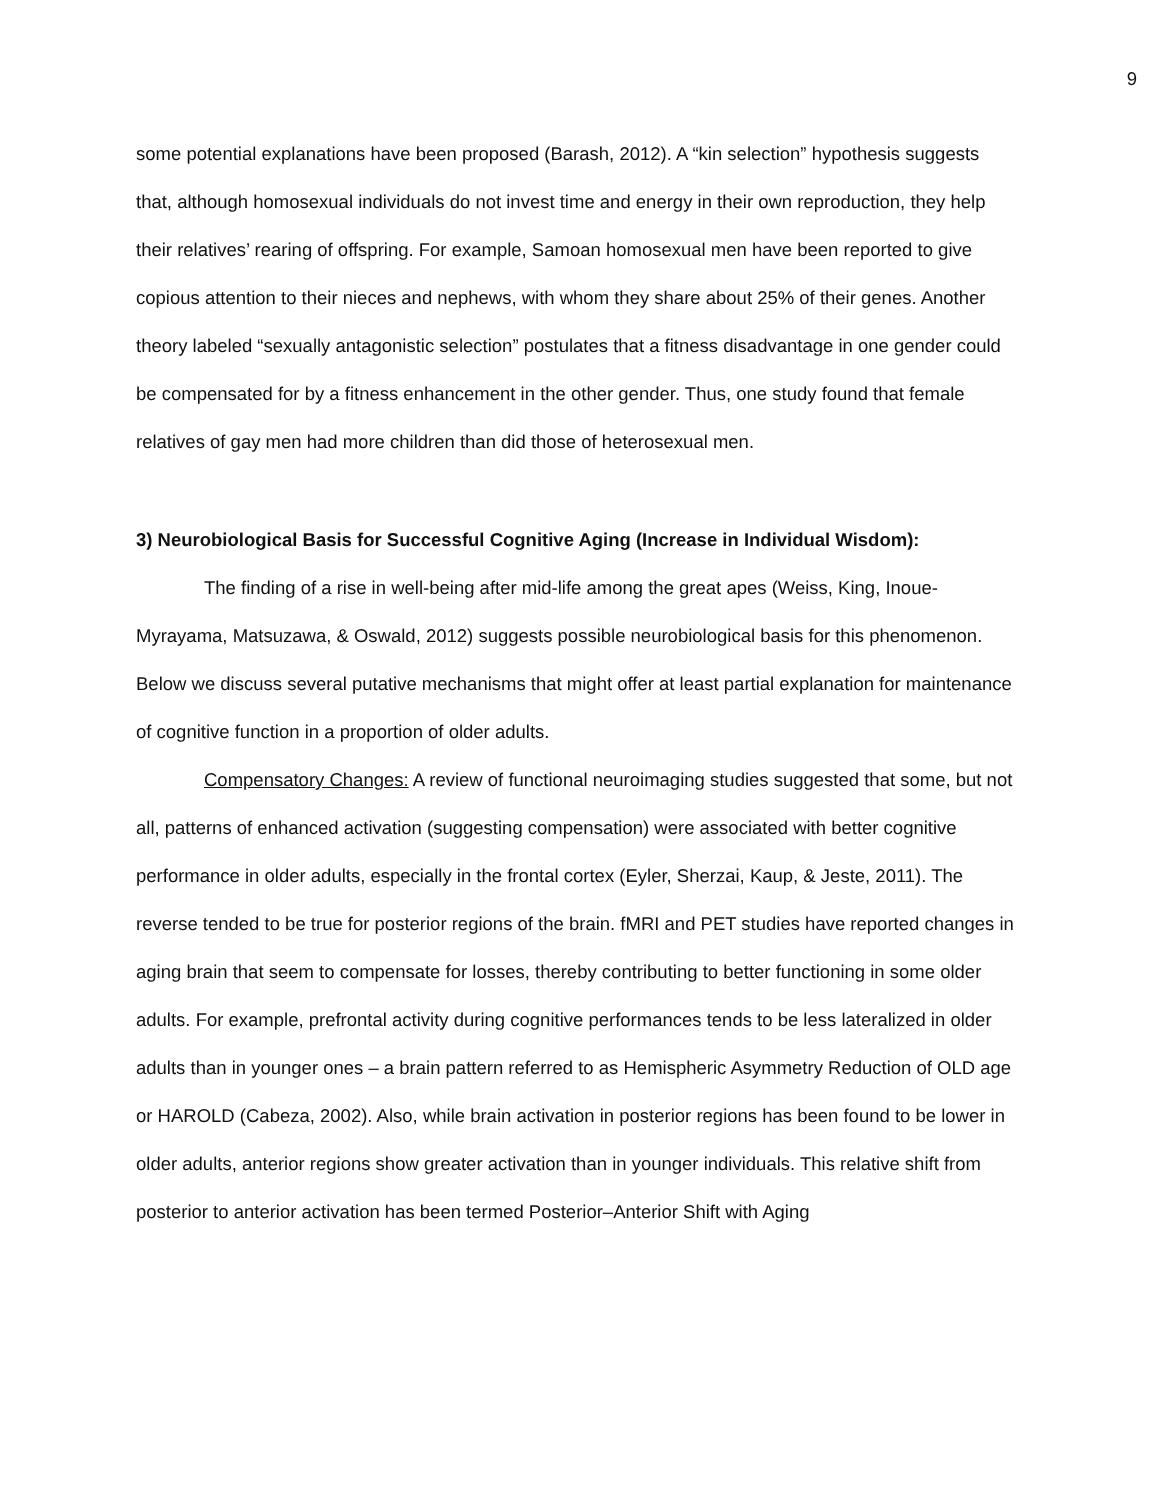9
some potential explanations have been proposed (Barash, 2012). A “kin selection” hypothesis suggests that, although homosexual individuals do not invest time and energy in their own reproduction, they help their relatives’ rearing of offspring. For example, Samoan homosexual men have been reported to give copious attention to their nieces and nephews, with whom they share about 25% of their genes. Another theory labeled “sexually antagonistic selection” postulates that a fitness disadvantage in one gender could be compensated for by a fitness enhancement in the other gender. Thus, one study found that female relatives of gay men had more children than did those of heterosexual men.
3) Neurobiological Basis for Successful Cognitive Aging (Increase in Individual Wisdom):
The finding of a rise in well-being after mid-life among the great apes (Weiss, King, Inoue-Myrayama, Matsuzawa, & Oswald, 2012) suggests possible neurobiological basis for this phenomenon. Below we discuss several putative mechanisms that might offer at least partial explanation for maintenance of cognitive function in a proportion of older adults.
Compensatory Changes: A review of functional neuroimaging studies suggested that some, but not all, patterns of enhanced activation (suggesting compensation) were associated with better cognitive performance in older adults, especially in the frontal cortex (Eyler, Sherzai, Kaup, & Jeste, 2011). The reverse tended to be true for posterior regions of the brain. fMRI and PET studies have reported changes in aging brain that seem to compensate for losses, thereby contributing to better functioning in some older adults. For example, prefrontal activity during cognitive performances tends to be less lateralized in older adults than in younger ones – a brain pattern referred to as Hemispheric Asymmetry Reduction of OLD age or HAROLD (Cabeza, 2002). Also, while brain activation in posterior regions has been found to be lower in older adults, anterior regions show greater activation than in younger individuals. This relative shift from posterior to anterior activation has been termed Posterior–Anterior Shift with Aging